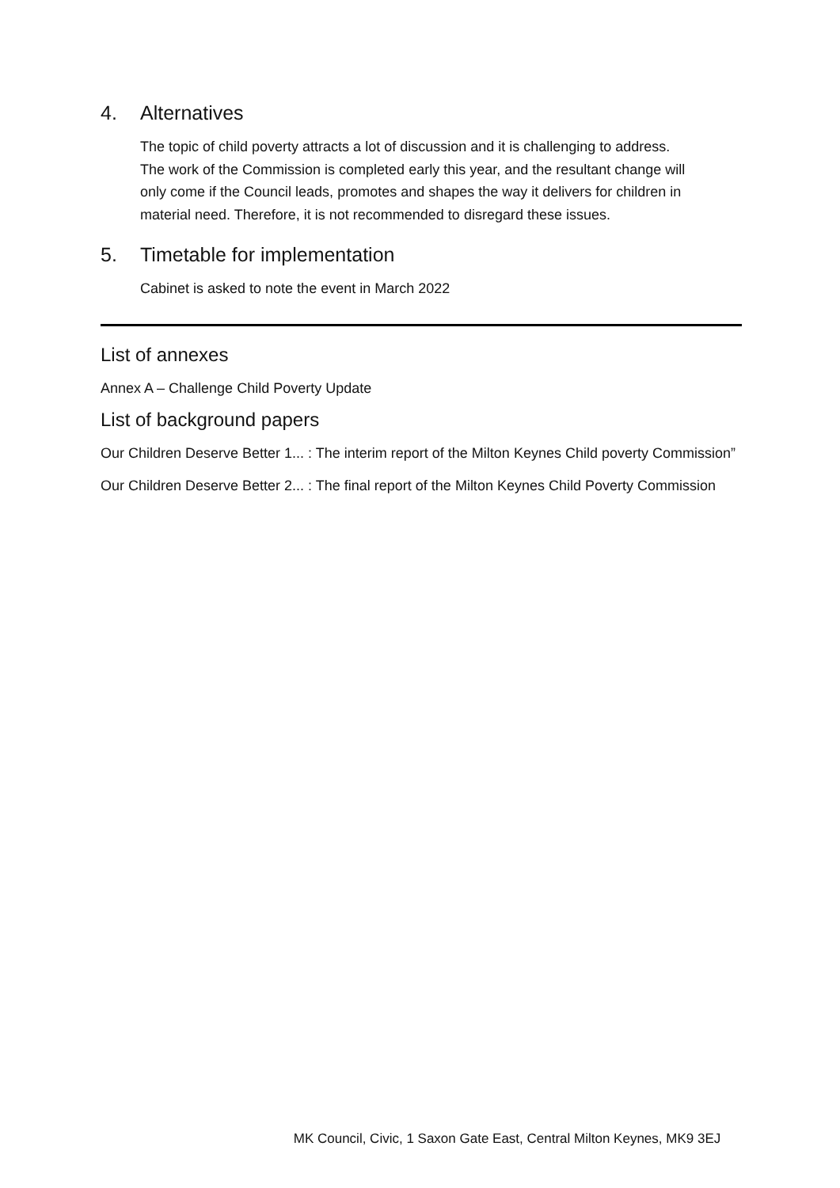4. Alternatives
The topic of child poverty attracts a lot of discussion and it is challenging to address. The work of the Commission is completed early this year, and the resultant change will only come if the Council leads, promotes and shapes the way it delivers for children in material need. Therefore, it is not recommended to disregard these issues.
5. Timetable for implementation
Cabinet is asked to note the event in March 2022
List of annexes
Annex A – Challenge Child Poverty Update
List of background papers
Our Children Deserve Better 1... : The interim report of the Milton Keynes Child poverty Commission”
Our Children Deserve Better 2... : The final report of the Milton Keynes Child Poverty Commission
MK Council, Civic, 1 Saxon Gate East, Central Milton Keynes, MK9 3EJ